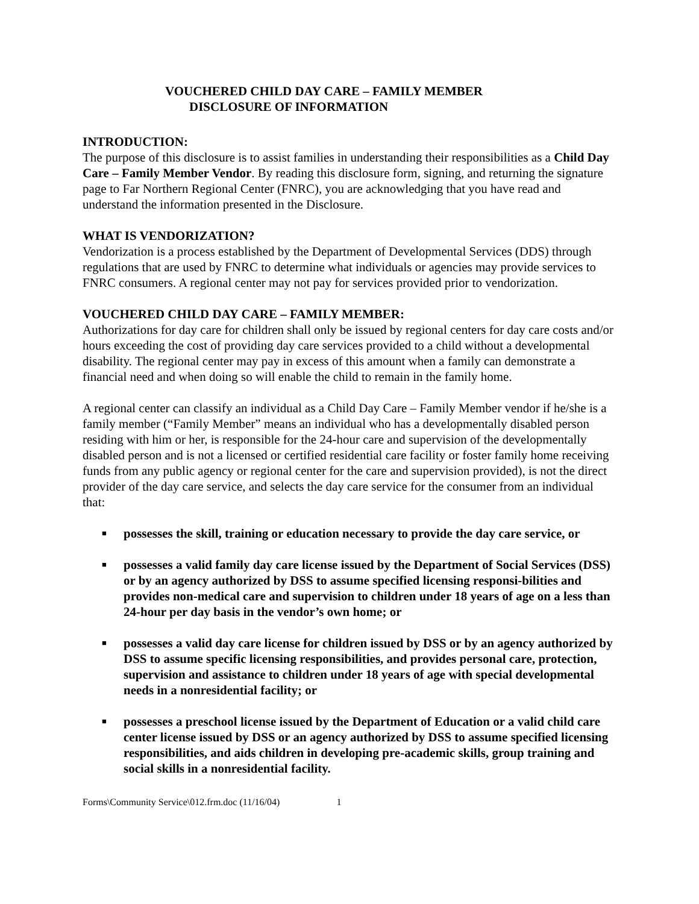VOUCHERED CHILD DAY CARE – FAMILY MEMBER
DISCLOSURE OF INFORMATION
INTRODUCTION:
The purpose of this disclosure is to assist families in understanding their responsibilities as a Child Day Care – Family Member Vendor. By reading this disclosure form, signing, and returning the signature page to Far Northern Regional Center (FNRC), you are acknowledging that you have read and understand the information presented in the Disclosure.
WHAT IS VENDORIZATION?
Vendorization is a process established by the Department of Developmental Services (DDS) through regulations that are used by FNRC to determine what individuals or agencies may provide services to FNRC consumers. A regional center may not pay for services provided prior to vendorization.
VOUCHERED CHILD DAY CARE – FAMILY MEMBER:
Authorizations for day care for children shall only be issued by regional centers for day care costs and/or hours exceeding the cost of providing day care services provided to a child without a developmental disability. The regional center may pay in excess of this amount when a family can demonstrate a financial need and when doing so will enable the child to remain in the family home.
A regional center can classify an individual as a Child Day Care – Family Member vendor if he/she is a family member (“Family Member” means an individual who has a developmentally disabled person residing with him or her, is responsible for the 24-hour care and supervision of the developmentally disabled person and is not a licensed or certified residential care facility or foster family home receiving funds from any public agency or regional center for the care and supervision provided), is not the direct provider of the day care service, and selects the day care service for the consumer from an individual that:
■ possesses the skill, training or education necessary to provide the day care service, or
■ possesses a valid family day care license issued by the Department of Social Services (DSS) or by an agency authorized by DSS to assume specified licensing responsi-bilities and provides non-medical care and supervision to children under 18 years of age on a less than 24-hour per day basis in the vendor’s own home; or
■ possesses a valid day care license for children issued by DSS or by an agency authorized by DSS to assume specific licensing responsibilities, and provides personal care, protection, supervision and assistance to children under 18 years of age with special developmental needs in a nonresidential facility; or
■ possesses a preschool license issued by the Department of Education or a valid child care center license issued by DSS or an agency authorized by DSS to assume specified licensing responsibilities, and aids children in developing pre-academic skills, group training and social skills in a nonresidential facility.
Forms\Community Service\012.frm.doc (11/16/04) 1